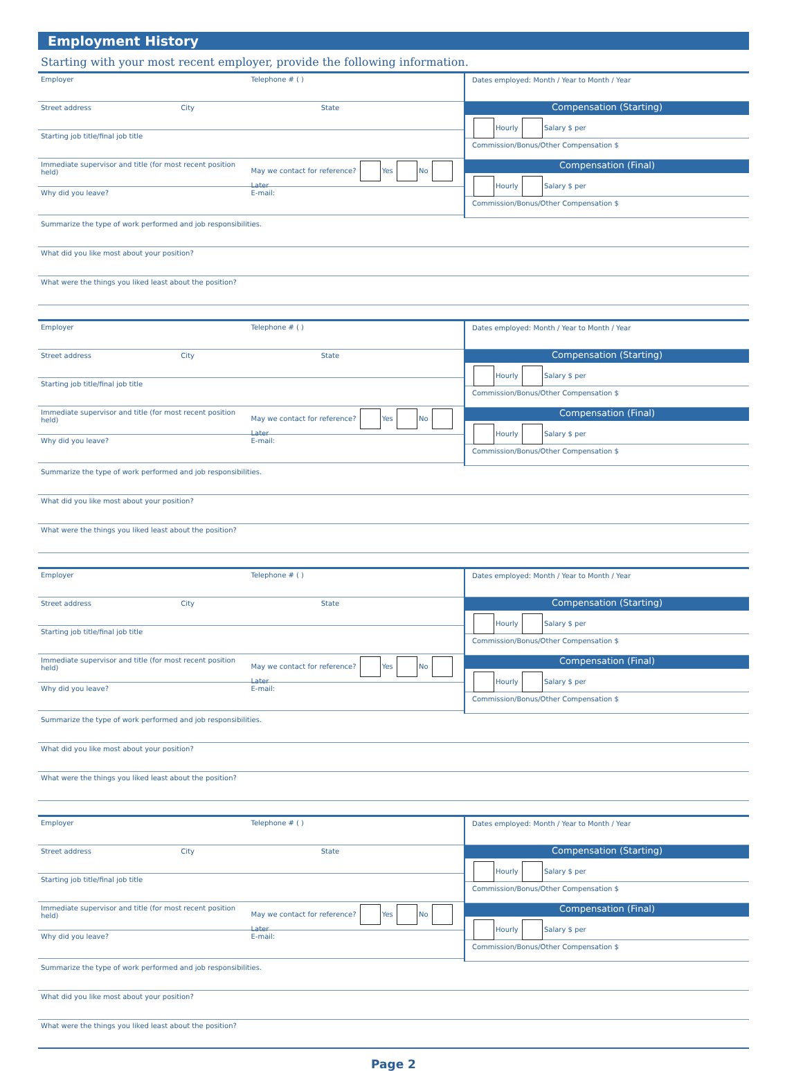Employment History
Starting with your most recent employer, provide the following information.
Employer Telephone # ( )
Street address City State
Starting job title/final job title
Immediate supervisor and title (for most recent position held) May we contact for reference? Yes No Later
Why did you leave? E-mail:
Dates employed: Month / Year to Month / Year
Compensation (Starting)
Hourly Salary $ per
Commission/Bonus/Other Compensation $
Compensation (Final)
Hourly Salary $ per
Commission/Bonus/Other Compensation $
Summarize the type of work performed and job responsibilities.
What did you like most about your position?
What were the things you liked least about the position?
Employer Telephone # ( )
Street address City State
Starting job title/final job title
Immediate supervisor and title (for most recent position held) May we contact for reference? Yes No Later
Why did you leave? E-mail:
Dates employed: Month / Year to Month / Year
Compensation (Starting)
Hourly Salary $ per
Commission/Bonus/Other Compensation $
Compensation (Final)
Hourly Salary $ per
Commission/Bonus/Other Compensation $
Summarize the type of work performed and job responsibilities.
What did you like most about your position?
What were the things you liked least about the position?
Employer Telephone # ( )
Street address City State
Starting job title/final job title
Immediate supervisor and title (for most recent position held) May we contact for reference? Yes No Later
Why did you leave? E-mail:
Dates employed: Month / Year to Month / Year
Compensation (Starting)
Hourly Salary $ per
Commission/Bonus/Other Compensation $
Compensation (Final)
Hourly Salary $ per
Commission/Bonus/Other Compensation $
Summarize the type of work performed and job responsibilities.
What did you like most about your position?
What were the things you liked least about the position?
Employer Telephone # ( )
Street address City State
Starting job title/final job title
Immediate supervisor and title (for most recent position held) May we contact for reference? Yes No Later
Why did you leave? E-mail:
Dates employed: Month / Year to Month / Year
Compensation (Starting)
Hourly Salary $ per
Commission/Bonus/Other Compensation $
Compensation (Final)
Hourly Salary $ per
Commission/Bonus/Other Compensation $
Summarize the type of work performed and job responsibilities.
What did you like most about your position?
What were the things you liked least about the position?
Page 2